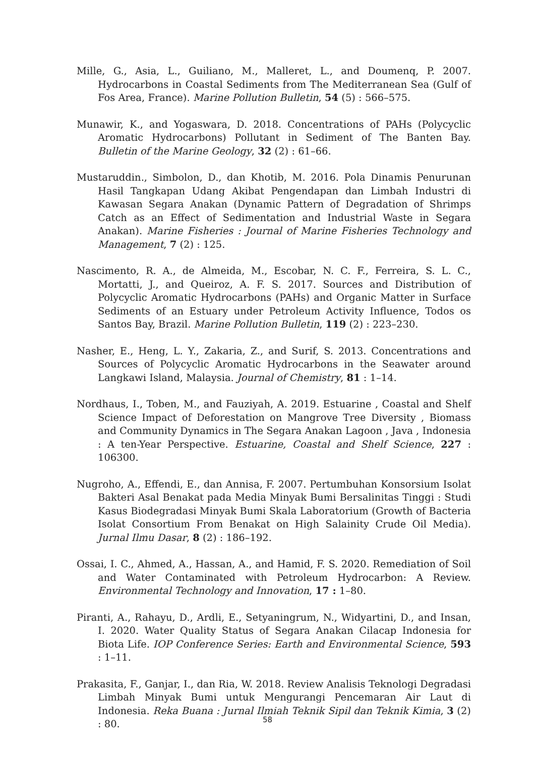Mille, G., Asia, L., Guiliano, M., Malleret, L., and Doumenq, P. 2007. Hydrocarbons in Coastal Sediments from The Mediterranean Sea (Gulf of Fos Area, France). Marine Pollution Bulletin, 54 (5) : 566–575.
Munawir, K., and Yogaswara, D. 2018. Concentrations of PAHs (Polycyclic Aromatic Hydrocarbons) Pollutant in Sediment of The Banten Bay. Bulletin of the Marine Geology, 32 (2) : 61–66.
Mustaruddin., Simbolon, D., dan Khotib, M. 2016. Pola Dinamis Penurunan Hasil Tangkapan Udang Akibat Pengendapan dan Limbah Industri di Kawasan Segara Anakan (Dynamic Pattern of Degradation of Shrimps Catch as an Effect of Sedimentation and Industrial Waste in Segara Anakan). Marine Fisheries : Journal of Marine Fisheries Technology and Management, 7 (2) : 125.
Nascimento, R. A., de Almeida, M., Escobar, N. C. F., Ferreira, S. L. C., Mortatti, J., and Queiroz, A. F. S. 2017. Sources and Distribution of Polycyclic Aromatic Hydrocarbons (PAHs) and Organic Matter in Surface Sediments of an Estuary under Petroleum Activity Influence, Todos os Santos Bay, Brazil. Marine Pollution Bulletin, 119 (2) : 223–230.
Nasher, E., Heng, L. Y., Zakaria, Z., and Surif, S. 2013. Concentrations and Sources of Polycyclic Aromatic Hydrocarbons in the Seawater around Langkawi Island, Malaysia. Journal of Chemistry, 81 : 1–14.
Nordhaus, I., Toben, M., and Fauziyah, A. 2019. Estuarine , Coastal and Shelf Science Impact of Deforestation on Mangrove Tree Diversity , Biomass and Community Dynamics in The Segara Anakan Lagoon , Java , Indonesia : A ten-Year Perspective. Estuarine, Coastal and Shelf Science, 227 : 106300.
Nugroho, A., Effendi, E., dan Annisa, F. 2007. Pertumbuhan Konsorsium Isolat Bakteri Asal Benakat pada Media Minyak Bumi Bersalinitas Tinggi : Studi Kasus Biodegradasi Minyak Bumi Skala Laboratorium (Growth of Bacteria Isolat Consortium From Benakat on High Salainity Crude Oil Media). Jurnal Ilmu Dasar, 8 (2) : 186–192.
Ossai, I. C., Ahmed, A., Hassan, A., and Hamid, F. S. 2020. Remediation of Soil and Water Contaminated with Petroleum Hydrocarbon: A Review. Environmental Technology and Innovation, 17 : 1–80.
Piranti, A., Rahayu, D., Ardli, E., Setyaningrum, N., Widyartini, D., and Insan, I. 2020. Water Quality Status of Segara Anakan Cilacap Indonesia for Biota Life. IOP Conference Series: Earth and Environmental Science, 593 : 1–11.
Prakasita, F., Ganjar, I., dan Ria, W. 2018. Review Analisis Teknologi Degradasi Limbah Minyak Bumi untuk Mengurangi Pencemaran Air Laut di Indonesia. Reka Buana : Jurnal Ilmiah Teknik Sipil dan Teknik Kimia, 3 (2) : 80.
58